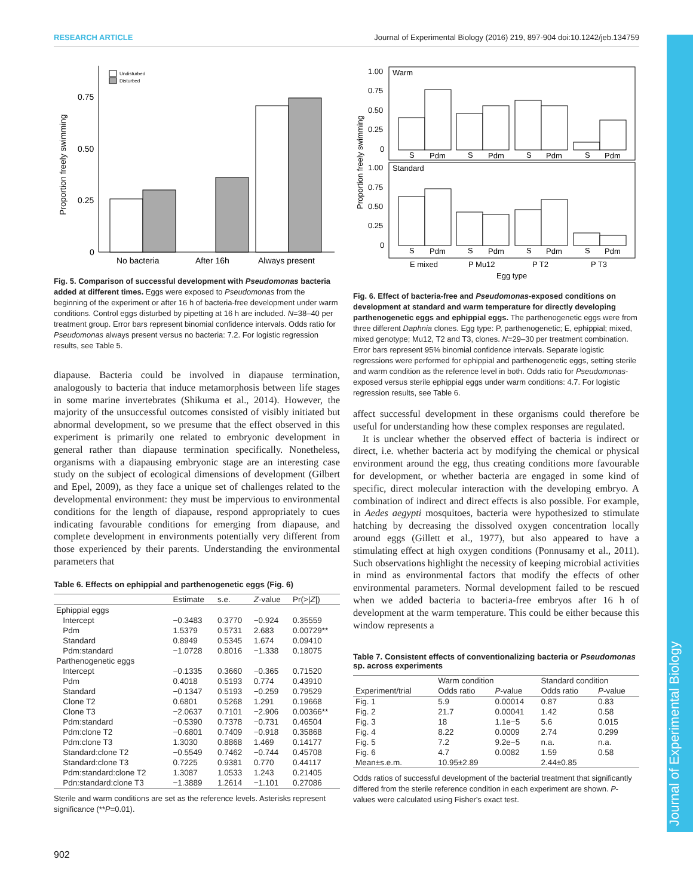RESEARCH ARTICLE Journal of Experimental Biology (2016) 219, 897-904 doi:10.1242/jeb.134759
Proportion freely swimming
0.75
0.50
0.25
0
Undisturbed
Disturbed
No bacteria
After 16h
Always present
Fig. 5. Comparison of successful development with Pseudomonas bacteria added at different times. Eggs were exposed to Pseudomonas from the beginning of the experiment or after 16 h of bacteria-free development under warm conditions. Control eggs disturbed by pipetting at 16 h are included. N=38–40 per treatment group. Error bars represent binomial confidence intervals. Odds ratio for Pseudomonas always present versus no bacteria: 7.2. For logistic regression results, see Table 5.
diapause. Bacteria could be involved in diapause termination, analogously to bacteria that induce metamorphosis between life stages in some marine invertebrates (Shikuma et al., 2014). However, the majority of the unsuccessful outcomes consisted of visibly initiated but abnormal development, so we presume that the effect observed in this experiment is primarily one related to embryonic development in general rather than diapause termination specifically. Nonetheless, organisms with a diapausing embryonic stage are an interesting case study on the subject of ecological dimensions of development (Gilbert and Epel, 2009), as they face a unique set of challenges related to the developmental environment: they must be impervious to environmental conditions for the length of diapause, respond appropriately to cues indicating favourable conditions for emerging from diapause, and complete development in environments potentially very different from those experienced by their parents. Understanding the environmental parameters that
Table 6. Effects on ephippial and parthenogenetic eggs (Fig. 6)
| | Estimate | s.e. | Z -value | Pr(>/ Z /) |
| --- | --- | --- | --- | --- |
| Ephippial eggs | | | | |
| Intercept | −0.3483 | 0.3770 | −0.924 | 0.35559 |
| Pdm | 1.5379 | 0.5731 | 2.683 | 0.00729** |
| Standard | 0.8949 | 0.5345 | 1.674 | 0.09410 |
| Pdm:standard | −1.0728 | 0.8016 | −1.338 | 0.18075 |
| Parthenogenetic eggs | | | | |
| Intercept | −0.1335 | 0.3660 | −0.365 | 0.71520 |
| Pdm | 0.4018 | 0.5193 | 0.774 | 0.43910 |
| Standard | −0.1347 | 0.5193 | −0.259 | 0.79529 |
| Clone T2 | 0.6801 | 0.5268 | 1.291 | 0.19668 |
| Clone T3 | −2.0637 | 0.7101 | −2.906 | 0.00366** |
| Pdm:standard | −0.5390 | 0.7378 | −0.731 | 0.46504 |
| Pdm:clone T2 | −0.6801 | 0.7409 | −0.918 | 0.35868 |
| Pdm:clone T3 | 1.3030 | 0.8868 | 1.469 | 0.14177 |
| Standard:clone T2 | −0.5549 | 0.7462 | −0.744 | 0.45708 |
| Standard:clone T3 | 0.7225 | 0.9381 | 0.770 | 0.44117 |
| Pdm:standard:clone T2 | 1.3087 | 1.0533 | 1.243 | 0.21405 |
| Pdn:standard:clone T3 | −1.3889 | 1.2614 | −1.101 | 0.27086 |
Sterile and warm conditions are set as the reference levels. Asterisks represent significance (**P=0.01).
Proportion freely swimming
Warm
Standard
1.00
0.75
0.50
0.25
0
1.00
0.75
0.50
0.25
0
S
Pdm
S
Pdm
S
Pdm
S
Pdm
S
Pdm
S
Pdm
S
Pdm
S
Pdm
E mixed
P Mu12
P T2
P T3
Egg type
Fig. 6. Effect of bacteria-free and Pseudomonas-exposed conditions on development at standard and warm temperature for directly developing parthenogenetic eggs and ephippial eggs. The parthenogenetic eggs were from three different Daphnia clones. Egg type: P, parthenogenetic; E, ephippial; mixed, mixed genotype; Mu12, T2 and T3, clones. N=29–30 per treatment combination. Error bars represent 95% binomial confidence intervals. Separate logistic regressions were performed for ephippial and parthenogenetic eggs, setting sterile and warm condition as the reference level in both. Odds ratio for Pseudomonas-exposed versus sterile ephippial eggs under warm conditions: 4.7. For logistic regression results, see Table 6.
affect successful development in these organisms could therefore be useful for understanding how these complex responses are regulated.
It is unclear whether the observed effect of bacteria is indirect or direct, i.e. whether bacteria act by modifying the chemical or physical environment around the egg, thus creating conditions more favourable for development, or whether bacteria are engaged in some kind of specific, direct molecular interaction with the developing embryo. A combination of indirect and direct effects is also possible. For example, in Aedes aegypti mosquitoes, bacteria were hypothesized to stimulate hatching by decreasing the dissolved oxygen concentration locally around eggs (Gillett et al., 1977), but also appeared to have a stimulating effect at high oxygen conditions (Ponnusamy et al., 2011). Such observations highlight the necessity of keeping microbial activities in mind as environmental factors that modify the effects of other environmental parameters. Normal development failed to be rescued when we added bacteria to bacteria-free embryos after 16 h of development at the warm temperature. This could be either because this window represents a
Table 7. Consistent effects of conventionalizing bacteria or Pseudomonas sp. across experiments
| | Warm condition | | Standard condition | |
| --- | --- | --- | --- | --- |
| Experiment/trial | Odds ratio | P -value | Odds ratio | P -value |
| Fig. 1 | 5.9 | 0.00014 | 0.87 | 0.83 |
| Fig. 2 | 21.7 | 0.00041 | 1.42 | 0.58 |
| Fig. 3 | 18 | 1.1e−5 | 5.6 | 0.015 |
| Fig. 4 | 8.22 | 0.0009 | 2.74 | 0.299 |
| Fig. 5 | 7.2 | 9.2e−5 | n.a. | n.a. |
| Fig. 6 | 4.7 | 0.0082 | 1.59 | 0.58 |
| Mean±s.e.m. | 10.95±2.89 | | 2.44±0.85 | |
Odds ratios of successful development of the bacterial treatment that significantly differed from the sterile reference condition in each experiment are shown. P-values were calculated using Fisher's exact test.
Journal of Experimental Biology
902